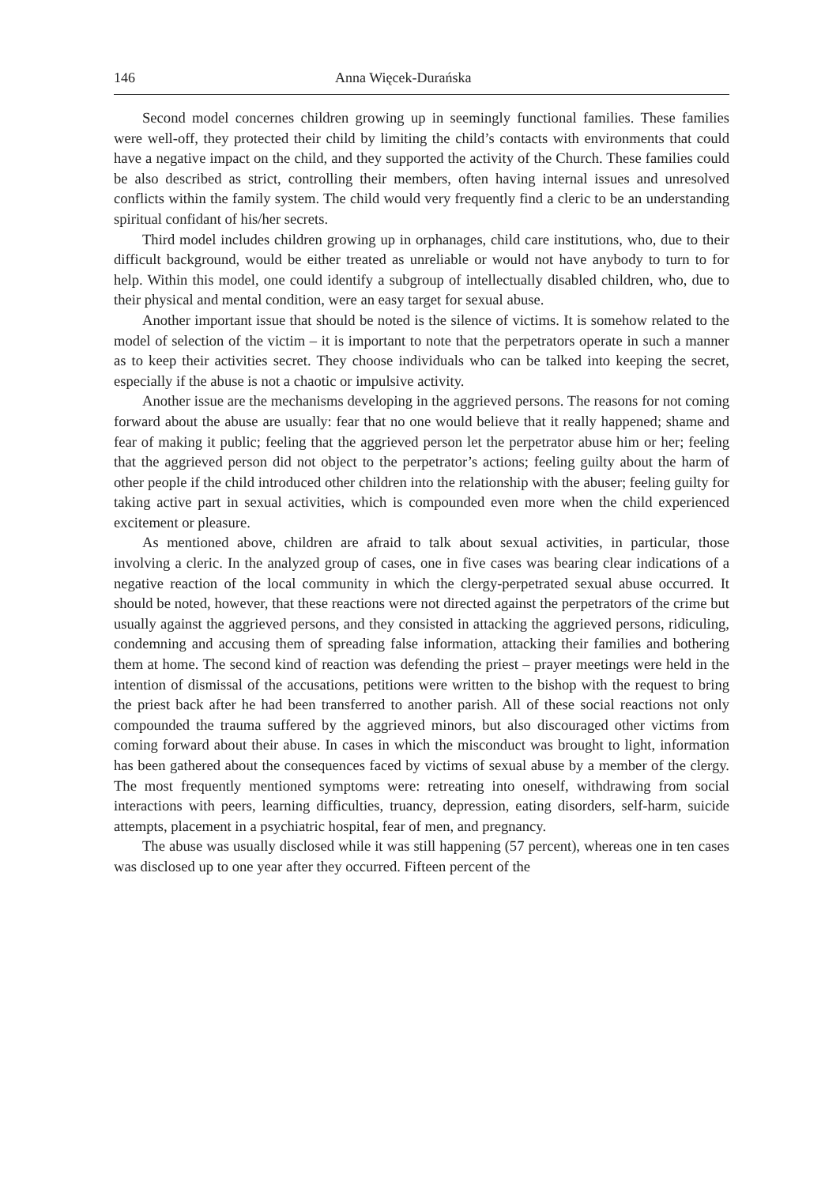146 Anna Więcek-Durańska
Second model concernes children growing up in seemingly functional families. These families were well-off, they protected their child by limiting the child’s contacts with environments that could have a negative impact on the child, and they supported the activity of the Church. These families could be also described as strict, controlling their members, often having internal issues and unresolved conflicts within the family system. The child would very frequently find a cleric to be an understanding spiritual confidant of his/her secrets.
Third model includes children growing up in orphanages, child care institutions, who, due to their difficult background, would be either treated as unreliable or would not have anybody to turn to for help. Within this model, one could identify a subgroup of intellectually disabled children, who, due to their physical and mental condition, were an easy target for sexual abuse.
Another important issue that should be noted is the silence of victims. It is somehow related to the model of selection of the victim – it is important to note that the perpetrators operate in such a manner as to keep their activities secret. They choose individuals who can be talked into keeping the secret, especially if the abuse is not a chaotic or impulsive activity.
Another issue are the mechanisms developing in the aggrieved persons. The reasons for not coming forward about the abuse are usually: fear that no one would believe that it really happened; shame and fear of making it public; feeling that the aggrieved person let the perpetrator abuse him or her; feeling that the aggrieved person did not object to the perpetrator’s actions; feeling guilty about the harm of other people if the child introduced other children into the relationship with the abuser; feeling guilty for taking active part in sexual activities, which is compounded even more when the child experienced excitement or pleasure.
As mentioned above, children are afraid to talk about sexual activities, in particular, those involving a cleric. In the analyzed group of cases, one in five cases was bearing clear indications of a negative reaction of the local community in which the clergy-perpetrated sexual abuse occurred. It should be noted, however, that these reactions were not directed against the perpetrators of the crime but usually against the aggrieved persons, and they consisted in attacking the aggrieved persons, ridiculing, condemning and accusing them of spreading false information, attacking their families and bothering them at home. The second kind of reaction was defending the priest – prayer meetings were held in the intention of dismissal of the accusations, petitions were written to the bishop with the request to bring the priest back after he had been transferred to another parish. All of these social reactions not only compounded the trauma suffered by the aggrieved minors, but also discouraged other victims from coming forward about their abuse. In cases in which the misconduct was brought to light, information has been gathered about the consequences faced by victims of sexual abuse by a member of the clergy. The most frequently mentioned symptoms were: retreating into oneself, withdrawing from social interactions with peers, learning difficulties, truancy, depression, eating disorders, self-harm, suicide attempts, placement in a psychiatric hospital, fear of men, and pregnancy.
The abuse was usually disclosed while it was still happening (57 percent), whereas one in ten cases was disclosed up to one year after they occurred. Fifteen percent of the